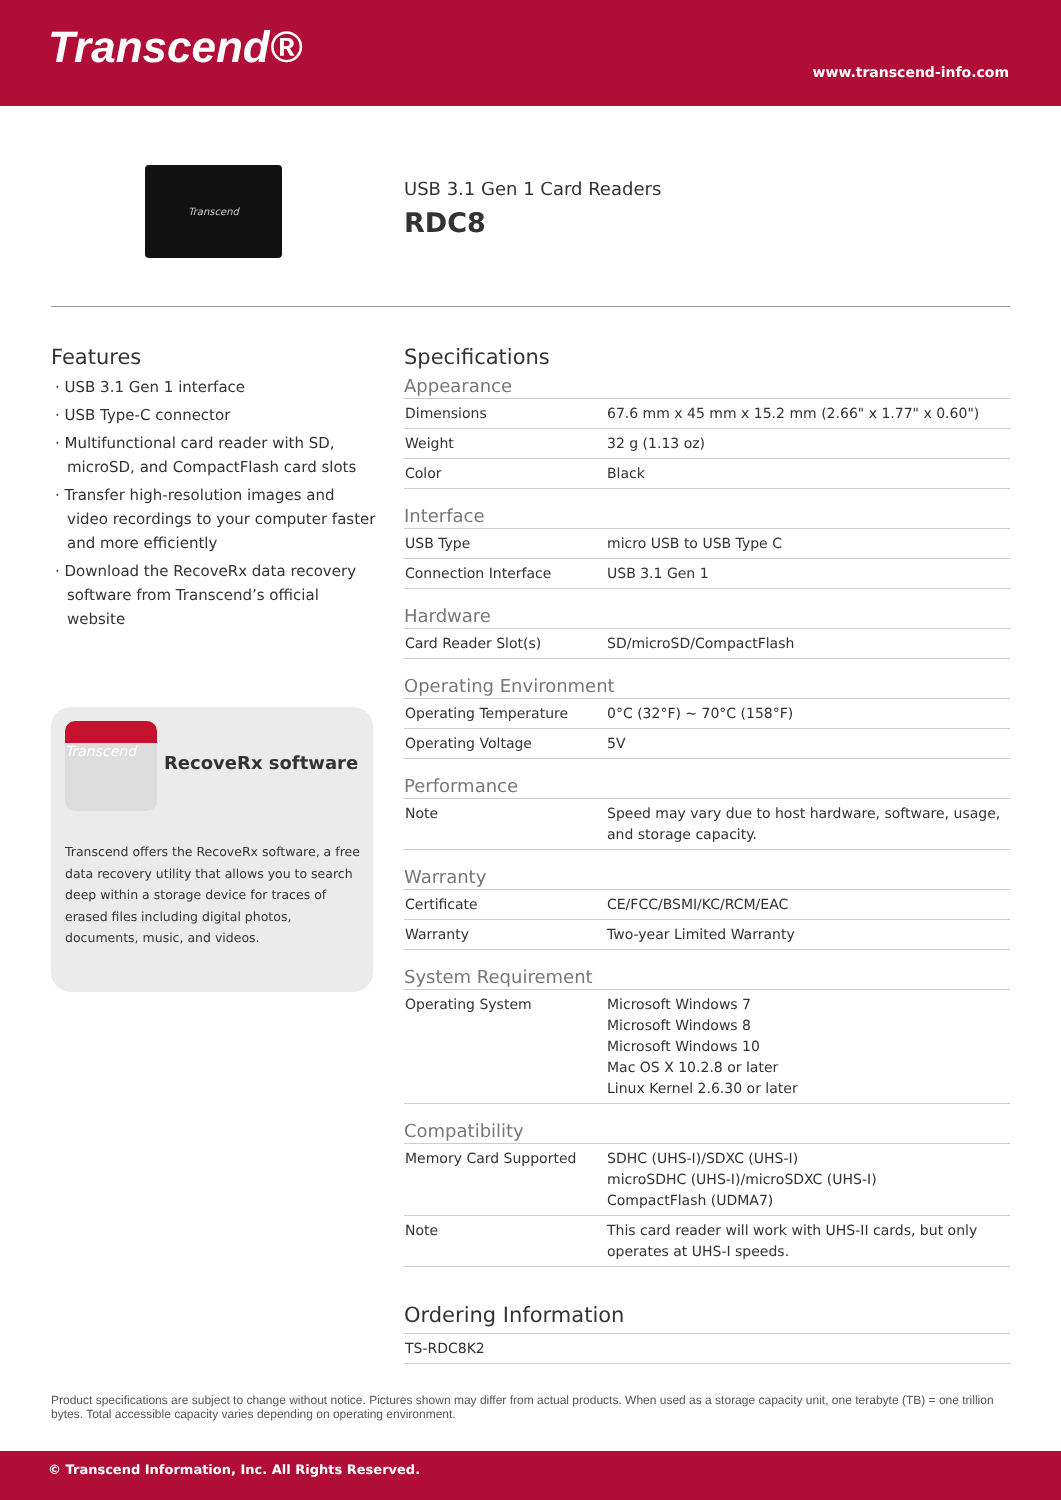Transcend® www.transcend-info.com
Transcend
USB 3.1 Gen 1 Card Readers
RDC8
Features
· USB 3.1 Gen 1 interface
· USB Type-C connector
· Multifunctional card reader with SD, microSD, and CompactFlash card slots
· Transfer high-resolution images and video recordings to your computer faster and more efficiently
· Download the RecoveRx data recovery software from Transcend’s official website
Transcend
RecoveRx software
Transcend offers the RecoveRx software, a free data recovery utility that allows you to search deep within a storage device for traces of erased files including digital photos, documents, music, and videos.
Specifications
Appearance
| Dimensions | 67.6 mm x 45 mm x 15.2 mm (2.66" x 1.77" x 0.60") |
| Weight | 32 g (1.13 oz) |
| Color | Black |
Interface
| USB Type | micro USB to USB Type C |
| Connection Interface | USB 3.1 Gen 1 |
Hardware
| Card Reader Slot(s) | SD/microSD/CompactFlash |
Operating Environment
| Operating Temperature | 0°C (32°F) ~ 70°C (158°F) |
| Operating Voltage | 5V |
Performance
| Note | Speed may vary due to host hardware, software, usage, and storage capacity. |
Warranty
| Certificate | CE/FCC/BSMI/KC/RCM/EAC |
| Warranty | Two-year Limited Warranty |
System Requirement
| Operating System | Microsoft Windows 7 Microsoft Windows 8 Microsoft Windows 10 Mac OS X 10.2.8 or later Linux Kernel 2.6.30 or later |
Compatibility
| Memory Card Supported | SDHC (UHS-I)/SDXC (UHS-I) microSDHC (UHS-I)/microSDXC (UHS-I) CompactFlash (UDMA7) |
| Note | This card reader will work with UHS-II cards, but only operates at UHS-I speeds. |
Ordering Information
| TS-RDC8K2 |
Product specifications are subject to change without notice. Pictures shown may differ from actual products. When used as a storage capacity unit, one terabyte (TB) = one trillion bytes. Total accessible capacity varies depending on operating environment.
© Transcend Information, Inc. All Rights Reserved.